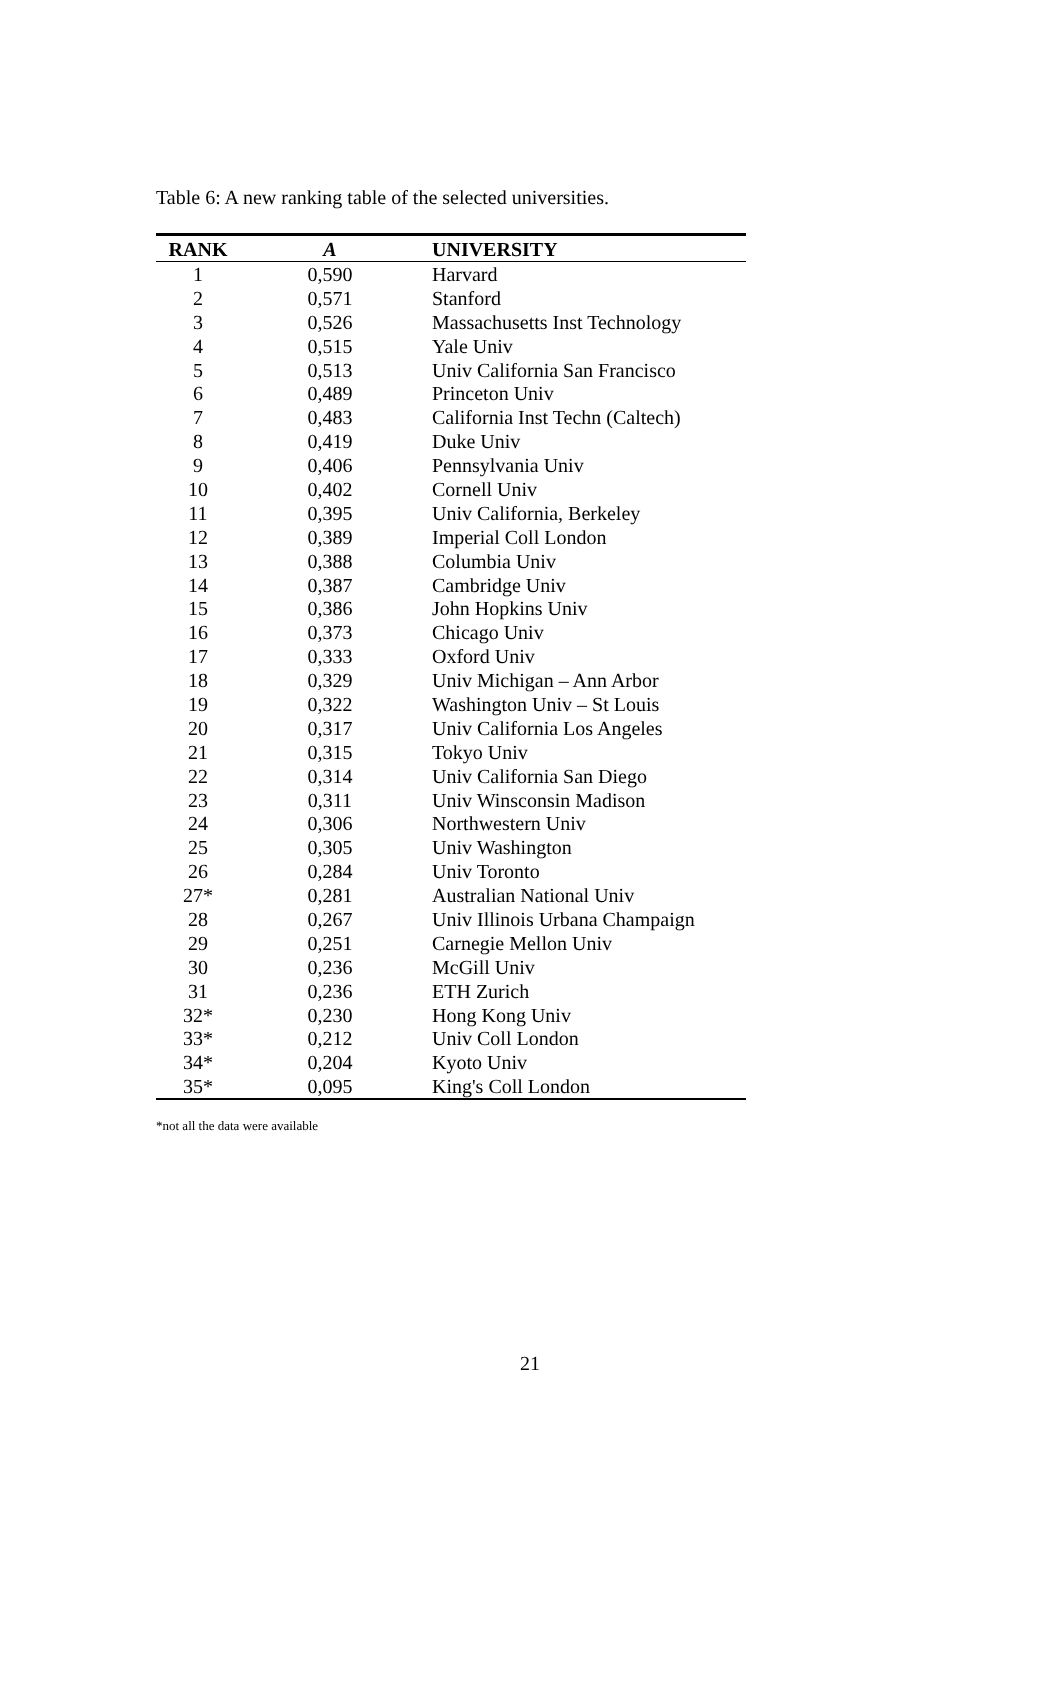Table 6: A new ranking table of the selected universities.
| RANK | A | UNIVERSITY |
| --- | --- | --- |
| 1 | 0,590 | Harvard |
| 2 | 0,571 | Stanford |
| 3 | 0,526 | Massachusetts Inst Technology |
| 4 | 0,515 | Yale Univ |
| 5 | 0,513 | Univ California San Francisco |
| 6 | 0,489 | Princeton Univ |
| 7 | 0,483 | California Inst Techn (Caltech) |
| 8 | 0,419 | Duke Univ |
| 9 | 0,406 | Pennsylvania Univ |
| 10 | 0,402 | Cornell Univ |
| 11 | 0,395 | Univ California, Berkeley |
| 12 | 0,389 | Imperial Coll London |
| 13 | 0,388 | Columbia Univ |
| 14 | 0,387 | Cambridge Univ |
| 15 | 0,386 | John Hopkins Univ |
| 16 | 0,373 | Chicago Univ |
| 17 | 0,333 | Oxford Univ |
| 18 | 0,329 | Univ Michigan – Ann Arbor |
| 19 | 0,322 | Washington Univ – St Louis |
| 20 | 0,317 | Univ California Los Angeles |
| 21 | 0,315 | Tokyo Univ |
| 22 | 0,314 | Univ California San Diego |
| 23 | 0,311 | Univ Winsconsin Madison |
| 24 | 0,306 | Northwestern Univ |
| 25 | 0,305 | Univ Washington |
| 26 | 0,284 | Univ Toronto |
| 27* | 0,281 | Australian National Univ |
| 28 | 0,267 | Univ Illinois Urbana Champaign |
| 29 | 0,251 | Carnegie Mellon Univ |
| 30 | 0,236 | McGill Univ |
| 31 | 0,236 | ETH Zurich |
| 32* | 0,230 | Hong Kong Univ |
| 33* | 0,212 | Univ Coll London |
| 34* | 0,204 | Kyoto Univ |
| 35* | 0,095 | King's Coll London |
*not all the data were available
21